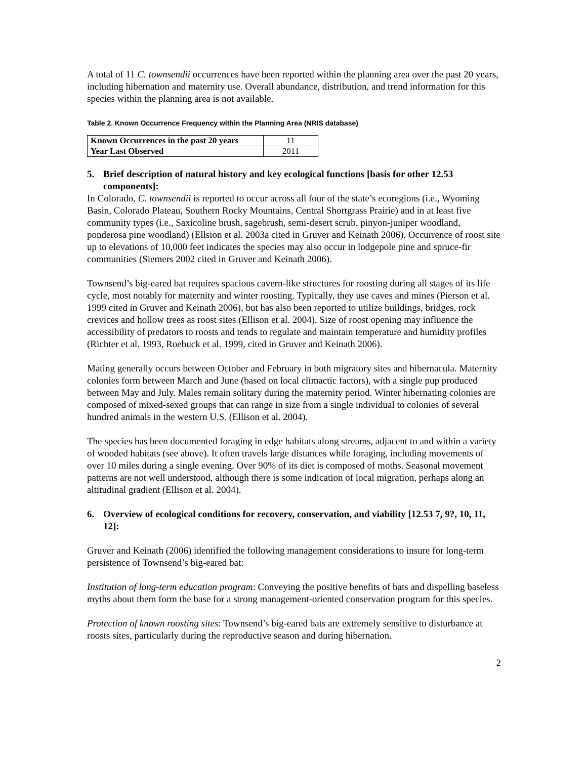A total of 11 C. townsendii occurrences have been reported within the planning area over the past 20 years, including hibernation and maternity use. Overall abundance, distribution, and trend information for this species within the planning area is not available.
Table 2. Known Occurrence Frequency within the Planning Area (NRIS database)
| Known Occurrences in the past 20 years | 11 |
| Year Last Observed | 2011 |
5. Brief description of natural history and key ecological functions [basis for other 12.53 components]:
In Colorado, C. townsendii is reported to occur across all four of the state’s ecoregions (i.e., Wyoming Basin, Colorado Plateau, Southern Rocky Mountains, Central Shortgrass Prairie) and in at least five community types (i.e., Saxicoline brush, sagebrush, semi-desert scrub, pinyon-juniper woodland, ponderosa pine woodland) (Ellsion et al. 2003a cited in Gruver and Keinath 2006). Occurrence of roost site up to elevations of 10,000 feet indicates the species may also occur in lodgepole pine and spruce-fir communities (Siemers 2002 cited in Gruver and Keinath 2006).
Townsend’s big-eared bat requires spacious cavern-like structures for roosting during all stages of its life cycle, most notably for maternity and winter roosting. Typically, they use caves and mines (Pierson et al. 1999 cited in Gruver and Keinath 2006), but has also been reported to utilize buildings, bridges, rock crevices and hollow trees as roost sites (Ellison et al. 2004). Size of roost opening may influence the accessibility of predators to roosts and tends to regulate and maintain temperature and humidity profiles (Richter et al. 1993, Roebuck et al. 1999, cited in Gruver and Keinath 2006).
Mating generally occurs between October and February in both migratory sites and hibernacula. Maternity colonies form between March and June (based on local climactic factors), with a single pup produced between May and July. Males remain solitary during the maternity period. Winter hibernating colonies are composed of mixed-sexed groups that can range in size from a single individual to colonies of several hundred animals in the western U.S. (Ellison et al. 2004).
The species has been documented foraging in edge habitats along streams, adjacent to and within a variety of wooded habitats (see above). It often travels large distances while foraging, including movements of over 10 miles during a single evening. Over 90% of its diet is composed of moths. Seasonal movement patterns are not well understood, although there is some indication of local migration, perhaps along an altitudinal gradient (Ellison et al. 2004).
6. Overview of ecological conditions for recovery, conservation, and viability [12.53 7, 9?, 10, 11, 12]:
Gruver and Keinath (2006) identified the following management considerations to insure for long-term persistence of Townsend’s big-eared bat:
Institution of long-term education program: Conveying the positive benefits of bats and dispelling baseless myths about them form the base for a strong management-oriented conservation program for this species.
Protection of known roosting sites: Townsend’s big-eared bats are extremely sensitive to disturbance at roosts sites, particularly during the reproductive season and during hibernation.
2